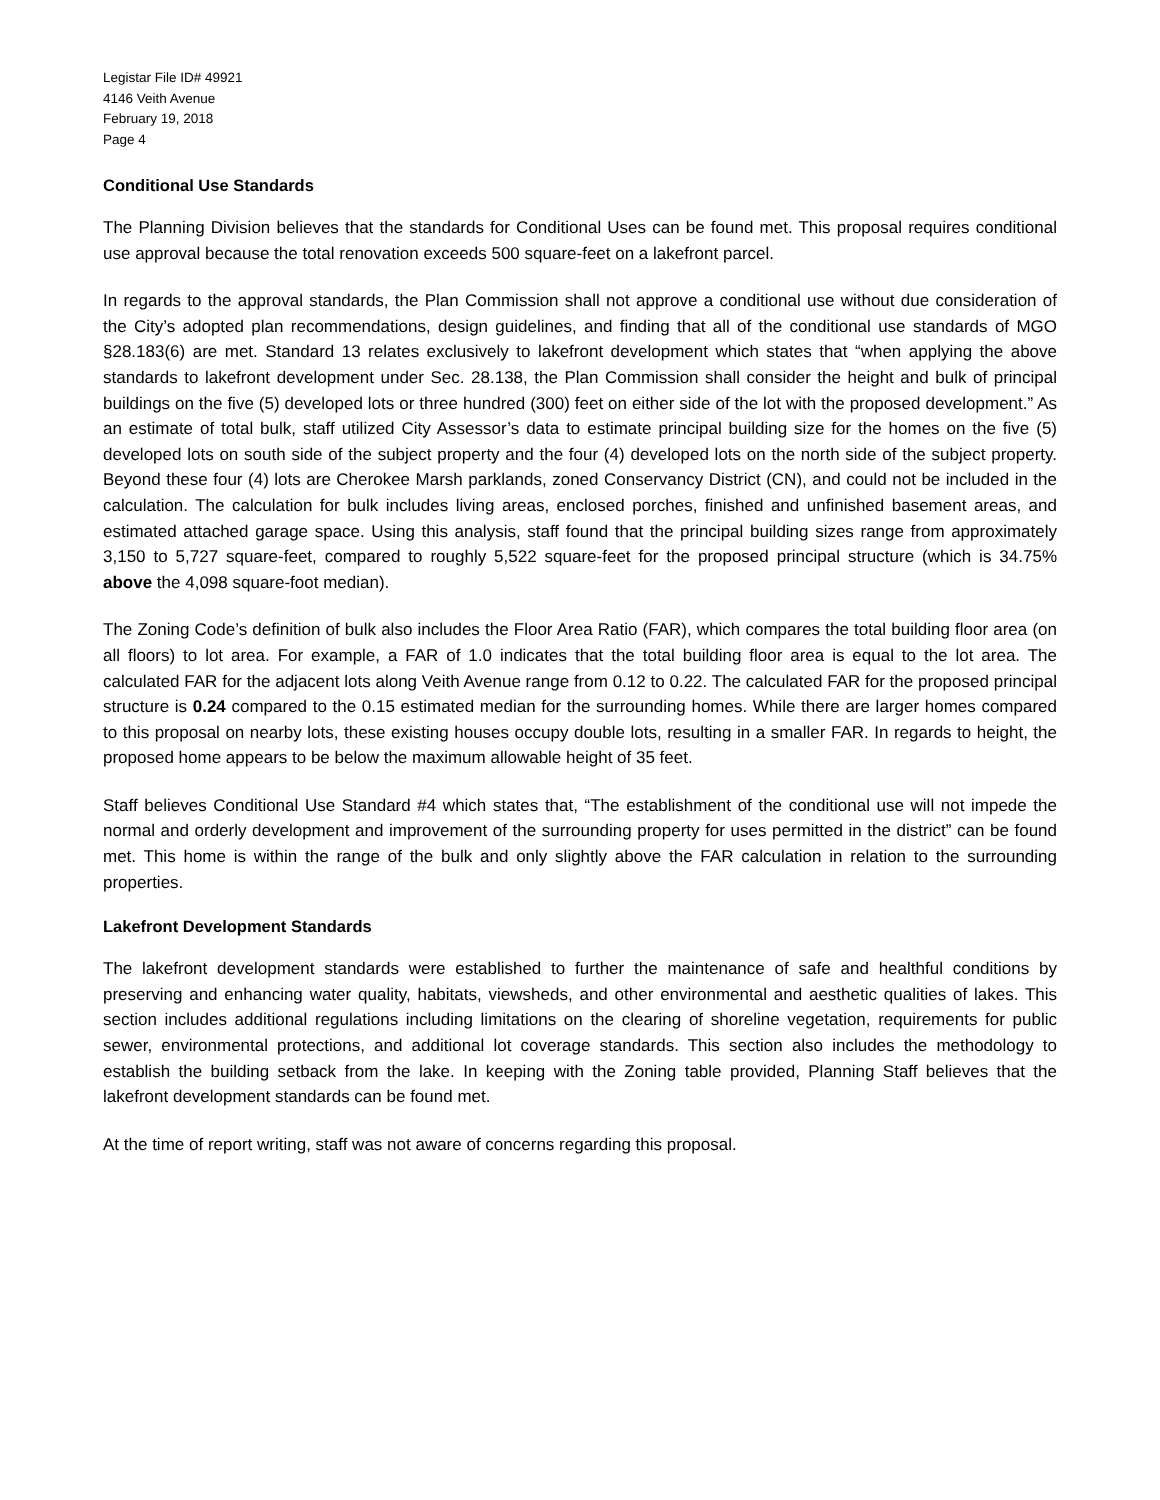Legistar File ID# 49921
4146 Veith Avenue
February 19, 2018
Page 4
Conditional Use Standards
The Planning Division believes that the standards for Conditional Uses can be found met. This proposal requires conditional use approval because the total renovation exceeds 500 square-feet on a lakefront parcel.
In regards to the approval standards, the Plan Commission shall not approve a conditional use without due consideration of the City’s adopted plan recommendations, design guidelines, and finding that all of the conditional use standards of MGO §28.183(6) are met. Standard 13 relates exclusively to lakefront development which states that “when applying the above standards to lakefront development under Sec. 28.138, the Plan Commission shall consider the height and bulk of principal buildings on the five (5) developed lots or three hundred (300) feet on either side of the lot with the proposed development.” As an estimate of total bulk, staff utilized City Assessor’s data to estimate principal building size for the homes on the five (5) developed lots on south side of the subject property and the four (4) developed lots on the north side of the subject property. Beyond these four (4) lots are Cherokee Marsh parklands, zoned Conservancy District (CN), and could not be included in the calculation. The calculation for bulk includes living areas, enclosed porches, finished and unfinished basement areas, and estimated attached garage space. Using this analysis, staff found that the principal building sizes range from approximately 3,150 to 5,727 square-feet, compared to roughly 5,522 square-feet for the proposed principal structure (which is 34.75% above the 4,098 square-foot median).
The Zoning Code’s definition of bulk also includes the Floor Area Ratio (FAR), which compares the total building floor area (on all floors) to lot area. For example, a FAR of 1.0 indicates that the total building floor area is equal to the lot area. The calculated FAR for the adjacent lots along Veith Avenue range from 0.12 to 0.22. The calculated FAR for the proposed principal structure is 0.24 compared to the 0.15 estimated median for the surrounding homes. While there are larger homes compared to this proposal on nearby lots, these existing houses occupy double lots, resulting in a smaller FAR. In regards to height, the proposed home appears to be below the maximum allowable height of 35 feet.
Staff believes Conditional Use Standard #4 which states that, “The establishment of the conditional use will not impede the normal and orderly development and improvement of the surrounding property for uses permitted in the district” can be found met. This home is within the range of the bulk and only slightly above the FAR calculation in relation to the surrounding properties.
Lakefront Development Standards
The lakefront development standards were established to further the maintenance of safe and healthful conditions by preserving and enhancing water quality, habitats, viewsheds, and other environmental and aesthetic qualities of lakes. This section includes additional regulations including limitations on the clearing of shoreline vegetation, requirements for public sewer, environmental protections, and additional lot coverage standards. This section also includes the methodology to establish the building setback from the lake. In keeping with the Zoning table provided, Planning Staff believes that the lakefront development standards can be found met.
At the time of report writing, staff was not aware of concerns regarding this proposal.